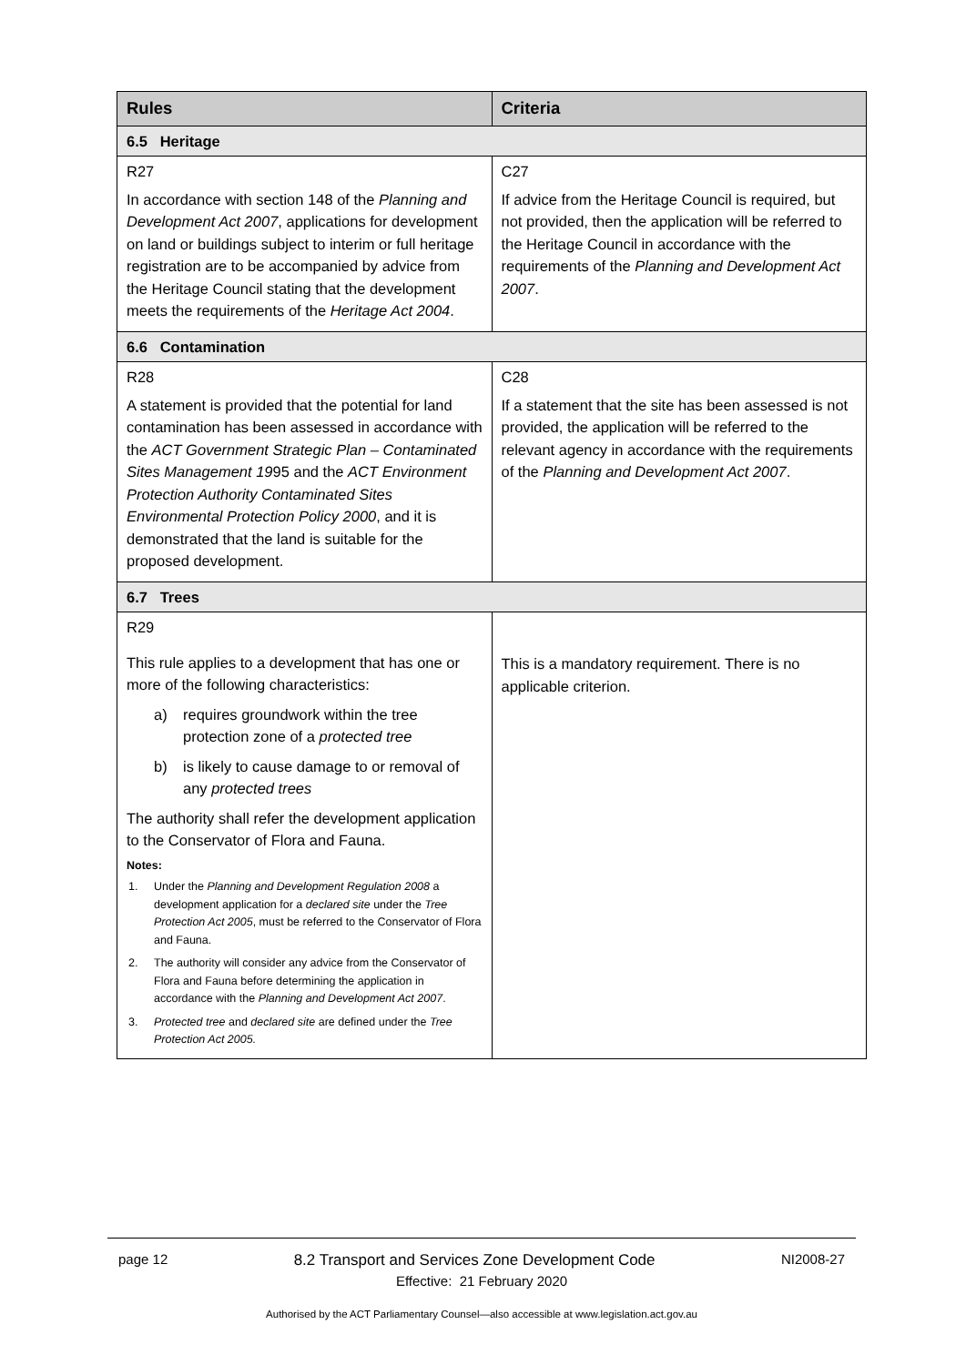| Rules | Criteria |
| --- | --- |
| 6.5 Heritage | |
| R27 In accordance with section 148 of the Planning and Development Act 2007 , applications for development on land or buildings subject to interim or full heritage registration are to be accompanied by advice from the Heritage Council stating that the development meets the requirements of the Heritage Act 2004 . | C27 If advice from the Heritage Council is required, but not provided, then the application will be referred to the Heritage Council in accordance with the requirements of the Planning and Development Act 2007 . |
| 6.6 Contamination | |
| R28 A statement is provided that the potential for land contamination has been assessed in accordance with the ACT Government Strategic Plan – Contaminated Sites Management 19 95 and the ACT Environment Protection Authority Contaminated Sites Environmental Protection Policy 2000 , and it is demonstrated that the land is suitable for the proposed development. | C28 If a statement that the site has been assessed is not provided, the application will be referred to the relevant agency in accordance with the requirements of the Planning and Development Act 2007 . |
| 6.7 Trees | |
| R29 This rule applies to a development that has one or more of the following characteristics: a) requires groundwork within the tree protection zone of a protected tree b) is likely to cause damage to or removal of any protected trees The authority shall refer the development application to the Conservator of Flora and Fauna. Notes: 1. Under the Planning and Development Regulation 2008 a development application for a declared site under the Tree Protection Act 2005 , must be referred to the Conservator of Flora and Fauna. 2. The authority will consider any advice from the Conservator of Flora and Fauna before determining the application in accordance with the Planning and Development Act 2007 . 3. Protected tree and declared site are defined under the Tree Protection Act 2005. | This is a mandatory requirement. There is no applicable criterion. |
page 12 8.2 Transport and Services Zone Development Code NI2008-27
Effective: 21 February 2020
Authorised by the ACT Parliamentary Counsel—also accessible at www.legislation.act.gov.au